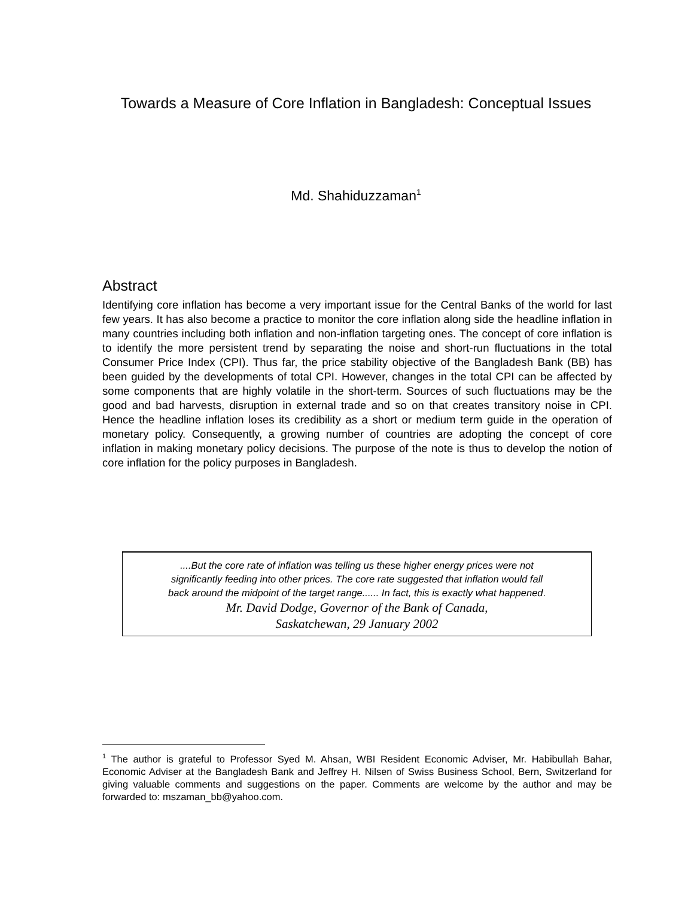Towards a Measure of Core Inflation in Bangladesh: Conceptual Issues
Md. Shahiduzzaman<sup>1</sup>
Abstract
Identifying core inflation has become a very important issue for the Central Banks of the world for last few years. It has also become a practice to monitor the core inflation along side the headline inflation in many countries including both inflation and non-inflation targeting ones. The concept of core inflation is to identify the more persistent trend by separating the noise and short-run fluctuations in the total Consumer Price Index (CPI). Thus far, the price stability objective of the Bangladesh Bank (BB) has been guided by the developments of total CPI. However, changes in the total CPI can be affected by some components that are highly volatile in the short-term. Sources of such fluctuations may be the good and bad harvests, disruption in external trade and so on that creates transitory noise in CPI. Hence the headline inflation loses its credibility as a short or medium term guide in the operation of monetary policy. Consequently, a growing number of countries are adopting the concept of core inflation in making monetary policy decisions. The purpose of the note is thus to develop the notion of core inflation for the policy purposes in Bangladesh.
....But the core rate of inflation was telling us these higher energy prices were not
significantly feeding into other prices. The core rate suggested that inflation would fall
back around the midpoint of the target range...... In fact, this is exactly what happened.
Mr. David Dodge, Governor of the Bank of Canada,
Saskatchewan, 29 January 2002
<sup>1</sup> The author is grateful to Professor Syed M. Ahsan, WBI Resident Economic Adviser, Mr. Habibullah Bahar, Economic Adviser at the Bangladesh Bank and Jeffrey H. Nilsen of Swiss Business School, Bern, Switzerland for giving valuable comments and suggestions on the paper. Comments are welcome by the author and may be forwarded to: mszaman_bb@yahoo.com.